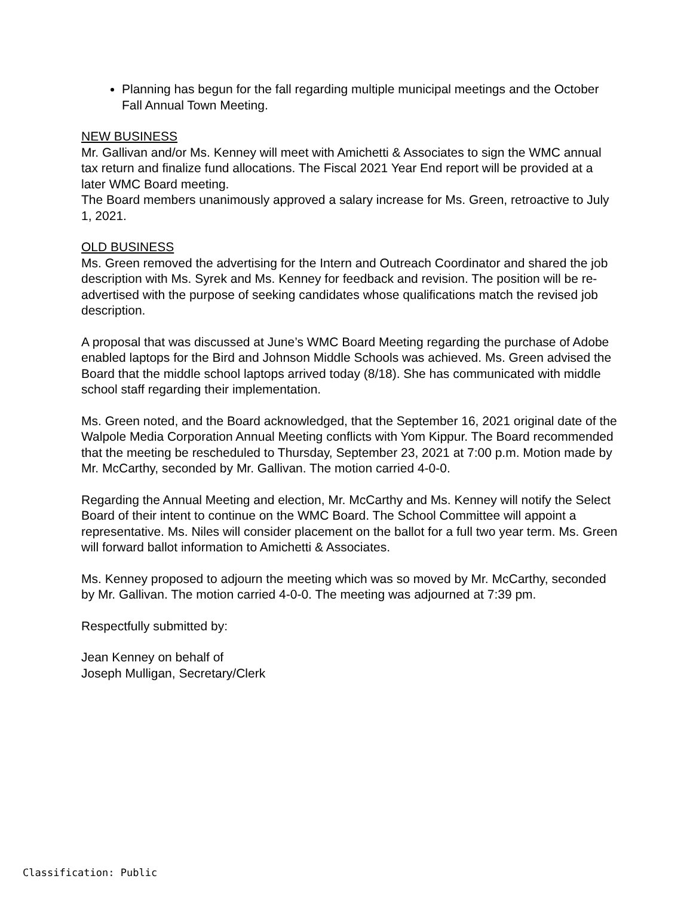Planning has begun for the fall regarding multiple municipal meetings and the October Fall Annual Town Meeting.
NEW BUSINESS
Mr. Gallivan and/or Ms. Kenney will meet with Amichetti & Associates to sign the WMC annual tax return and finalize fund allocations. The Fiscal 2021 Year End report will be provided at a later WMC Board meeting.
The Board members unanimously approved a salary increase for Ms. Green, retroactive to July 1, 2021.
OLD BUSINESS
Ms. Green removed the advertising for the Intern and Outreach Coordinator and shared the job description with Ms. Syrek and Ms. Kenney for feedback and revision. The position will be re-advertised with the purpose of seeking candidates whose qualifications match the revised job description.
A proposal that was discussed at June’s WMC Board Meeting regarding the purchase of Adobe enabled laptops for the Bird and Johnson Middle Schools was achieved. Ms. Green advised the Board that the middle school laptops arrived today (8/18). She has communicated with middle school staff regarding their implementation.
Ms. Green noted, and the Board acknowledged, that the September 16, 2021 original date of the Walpole Media Corporation Annual Meeting conflicts with Yom Kippur. The Board recommended that the meeting be rescheduled to Thursday, September 23, 2021 at 7:00 p.m. Motion made by Mr. McCarthy, seconded by Mr. Gallivan. The motion carried 4-0-0.
Regarding the Annual Meeting and election, Mr. McCarthy and Ms. Kenney will notify the Select Board of their intent to continue on the WMC Board. The School Committee will appoint a representative. Ms. Niles will consider placement on the ballot for a full two year term. Ms. Green will forward ballot information to Amichetti & Associates.
Ms. Kenney proposed to adjourn the meeting which was so moved by Mr. McCarthy, seconded by Mr. Gallivan. The motion carried 4-0-0. The meeting was adjourned at 7:39 pm.
Respectfully submitted by:
Jean Kenney on behalf of
Joseph Mulligan, Secretary/Clerk
Classification: Public